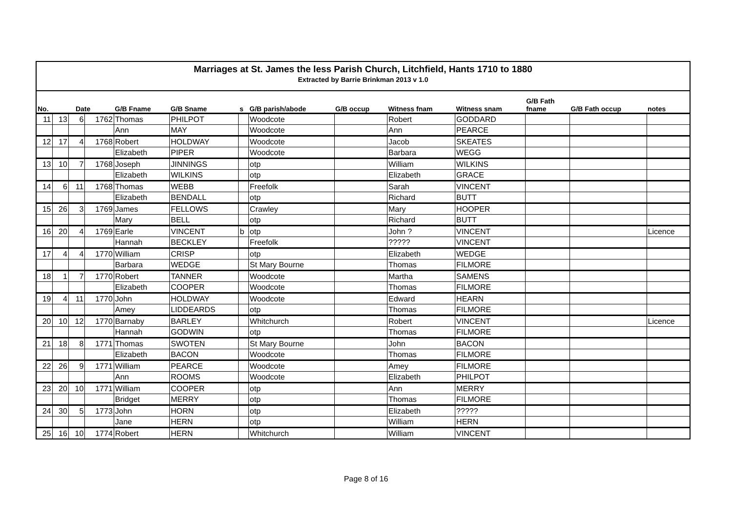Marriages at St. James the less Parish Church, Litchfield, Hants 1710 to 1880
Extracted by Barrie Brinkman 2013 v 1.0
| No. | Date | | | G/B Fname | G/B Sname | s | G/B parish/abode | G/B occup | Witness fnam | Witness snam | G/B Fath fname | G/B Fath occup | notes |
| --- | --- | --- | --- | --- | --- | --- | --- | --- | --- | --- | --- | --- | --- |
| 11 | 13 | 6 | 1762 | Thomas | PHILPOT | | Woodcote | | Robert | GODDARD | | | |
| | | | | Ann | MAY | | Woodcote | | Ann | PEARCE | | | |
| 12 | 17 | 4 | 1768 | Robert | HOLDWAY | | Woodcote | | Jacob | SKEATES | | | |
| | | | | Elizabeth | PIPER | | Woodcote | | Barbara | WEGG | | | |
| 13 | 10 | 7 | 1768 | Joseph | JINNINGS | | otp | | William | WILKINS | | | |
| | | | | Elizabeth | WILKINS | | otp | | Elizabeth | GRACE | | | |
| 14 | 6 | 11 | 1768 | Thomas | WEBB | | Freefolk | | Sarah | VINCENT | | | |
| | | | | Elizabeth | BENDALL | | otp | | Richard | BUTT | | | |
| 15 | 26 | 3 | 1769 | James | FELLOWS | | Crawley | | Mary | HOOPER | | | |
| | | | | Mary | BELL | | otp | | Richard | BUTT | | | |
| 16 | 20 | 4 | 1769 | Earle | VINCENT | b | otp | | John ? | VINCENT | | | Licence |
| | | | | Hannah | BECKLEY | | Freefolk | | ????? | VINCENT | | | |
| 17 | 4 | 4 | 1770 | William | CRISP | | otp | | Elizabeth | WEDGE | | | |
| | | | | Barbara | WEDGE | | St Mary Bourne | | Thomas | FILMORE | | | |
| 18 | 1 | 7 | 1770 | Robert | TANNER | | Woodcote | | Martha | SAMENS | | | |
| | | | | Elizabeth | COOPER | | Woodcote | | Thomas | FILMORE | | | |
| 19 | 4 | 11 | 1770 | John | HOLDWAY | | Woodcote | | Edward | HEARN | | | |
| | | | | Amey | LIDDEARDS | | otp | | Thomas | FILMORE | | | |
| 20 | 10 | 12 | 1770 | Barnaby | BARLEY | | Whitchurch | | Robert | VINCENT | | | Licence |
| | | | | Hannah | GODWIN | | otp | | Thomas | FILMORE | | | |
| 21 | 18 | 8 | 1771 | Thomas | SWOTEN | | St Mary Bourne | | John | BACON | | | |
| | | | | Elizabeth | BACON | | Woodcote | | Thomas | FILMORE | | | |
| 22 | 26 | 9 | 1771 | William | PEARCE | | Woodcote | | Amey | FILMORE | | | |
| | | | | Ann | ROOMS | | Woodcote | | Elizabeth | PHILPOT | | | |
| 23 | 20 | 10 | 1771 | William | COOPER | | otp | | Ann | MERRY | | | |
| | | | | Bridget | MERRY | | otp | | Thomas | FILMORE | | | |
| 24 | 30 | 5 | 1773 | John | HORN | | otp | | Elizabeth | ????? | | | |
| | | | | Jane | HERN | | otp | | William | HERN | | | |
| 25 | 16 | 10 | 1774 | Robert | HERN | | Whitchurch | | William | VINCENT | | | |
Page 8 of 16